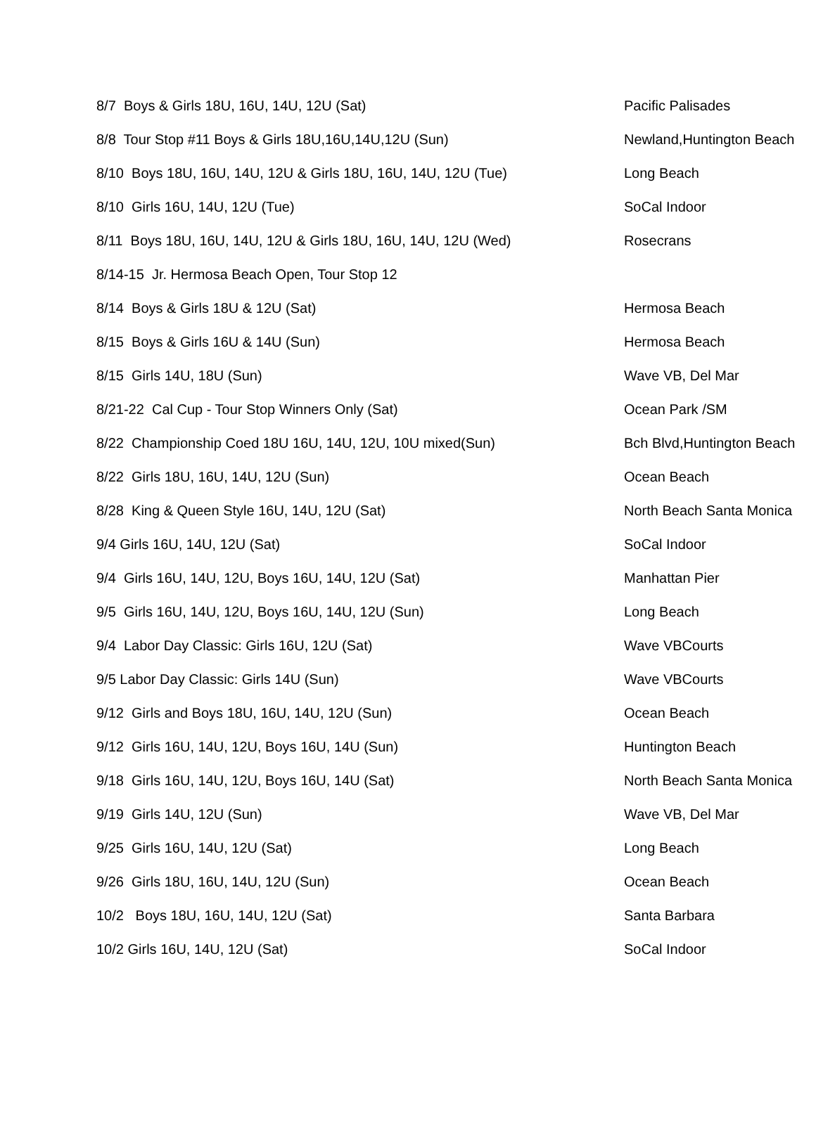| 8/7 Boys & Girls 18U, 16U, 14U, 12U (Sat) | Pacific Palisades |
| 8/8 Tour Stop #11 Boys & Girls 18U,16U,14U,12U (Sun) | Newland,Huntington Beach |
| 8/10 Boys 18U, 16U, 14U, 12U & Girls 18U, 16U, 14U, 12U (Tue) | Long Beach |
| 8/10 Girls 16U, 14U, 12U (Tue) | SoCal Indoor |
| 8/11 Boys 18U, 16U, 14U, 12U & Girls 18U, 16U, 14U, 12U (Wed) | Rosecrans |
| 8/14-15 Jr. Hermosa Beach Open, Tour Stop 12 | |
| 8/14 Boys & Girls 18U & 12U (Sat) | Hermosa Beach |
| 8/15 Boys & Girls 16U & 14U (Sun) | Hermosa Beach |
| 8/15 Girls 14U, 18U (Sun) | Wave VB, Del Mar |
| 8/21-22 Cal Cup - Tour Stop Winners Only (Sat) | Ocean Park /SM |
| 8/22 Championship Coed 18U 16U, 14U, 12U, 10U mixed(Sun) | Bch Blvd,Huntington Beach |
| 8/22 Girls 18U, 16U, 14U, 12U (Sun) | Ocean Beach |
| 8/28 King & Queen Style 16U, 14U, 12U (Sat) | North Beach Santa Monica |
| 9/4 Girls 16U, 14U, 12U (Sat) | SoCal Indoor |
| 9/4 Girls 16U, 14U, 12U, Boys 16U, 14U, 12U (Sat) | Manhattan Pier |
| 9/5 Girls 16U, 14U, 12U, Boys 16U, 14U, 12U (Sun) | Long Beach |
| 9/4 Labor Day Classic: Girls 16U, 12U (Sat) | Wave VBCourts |
| 9/5 Labor Day Classic: Girls 14U (Sun) | Wave VBCourts |
| 9/12 Girls and Boys 18U, 16U, 14U, 12U (Sun) | Ocean Beach |
| 9/12 Girls 16U, 14U, 12U, Boys 16U, 14U (Sun) | Huntington Beach |
| 9/18 Girls 16U, 14U, 12U, Boys 16U, 14U (Sat) | North Beach Santa Monica |
| 9/19 Girls 14U, 12U (Sun) | Wave VB, Del Mar |
| 9/25 Girls 16U, 14U, 12U (Sat) | Long Beach |
| 9/26 Girls 18U, 16U, 14U, 12U (Sun) | Ocean Beach |
| 10/2 Boys 18U, 16U, 14U, 12U (Sat) | Santa Barbara |
| 10/2 Girls 16U, 14U, 12U (Sat) | SoCal Indoor |